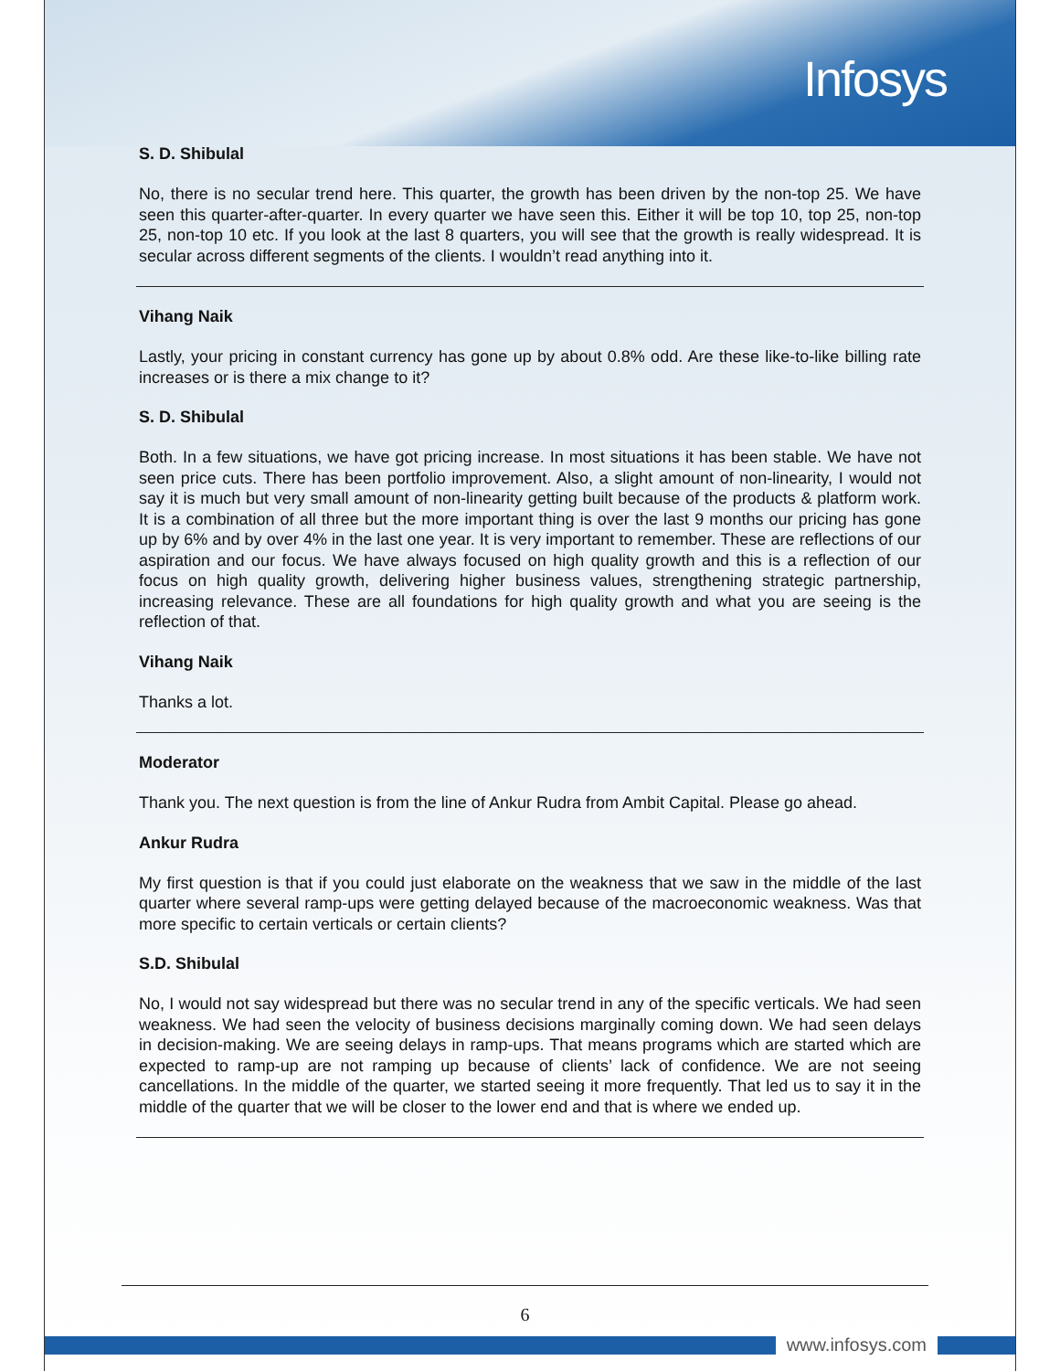Infosys
S. D. Shibulal
No, there is no secular trend here. This quarter, the growth has been driven by the non-top 25. We have seen this quarter-after-quarter. In every quarter we have seen this. Either it will be top 10, top 25, non-top 25, non-top 10 etc. If you look at the last 8 quarters, you will see that the growth is really widespread. It is secular across different segments of the clients. I wouldn’t read anything into it.
Vihang Naik
Lastly, your pricing in constant currency has gone up by about 0.8% odd. Are these like-to-like billing rate increases or is there a mix change to it?
S. D. Shibulal
Both. In a few situations, we have got pricing increase. In most situations it has been stable. We have not seen price cuts. There has been portfolio improvement. Also, a slight amount of non-linearity, I would not say it is much but very small amount of non-linearity getting built because of the products & platform work. It is a combination of all three but the more important thing is over the last 9 months our pricing has gone up by 6% and by over 4% in the last one year. It is very important to remember. These are reflections of our aspiration and our focus. We have always focused on high quality growth and this is a reflection of our focus on high quality growth, delivering higher business values, strengthening strategic partnership, increasing relevance. These are all foundations for high quality growth and what you are seeing is the reflection of that.
Vihang Naik
Thanks a lot.
Moderator
Thank you. The next question is from the line of Ankur Rudra from Ambit Capital. Please go ahead.
Ankur Rudra
My first question is that if you could just elaborate on the weakness that we saw in the middle of the last quarter where several ramp-ups were getting delayed because of the macroeconomic weakness. Was that more specific to certain verticals or certain clients?
S.D. Shibulal
No, I would not say widespread but there was no secular trend in any of the specific verticals. We had seen weakness. We had seen the velocity of business decisions marginally coming down. We had seen delays in decision-making. We are seeing delays in ramp-ups. That means programs which are started which are expected to ramp-up are not ramping up because of clients’ lack of confidence. We are not seeing cancellations. In the middle of the quarter, we started seeing it more frequently. That led us to say it in the middle of the quarter that we will be closer to the lower end and that is where we ended up.
6
www.infosys.com